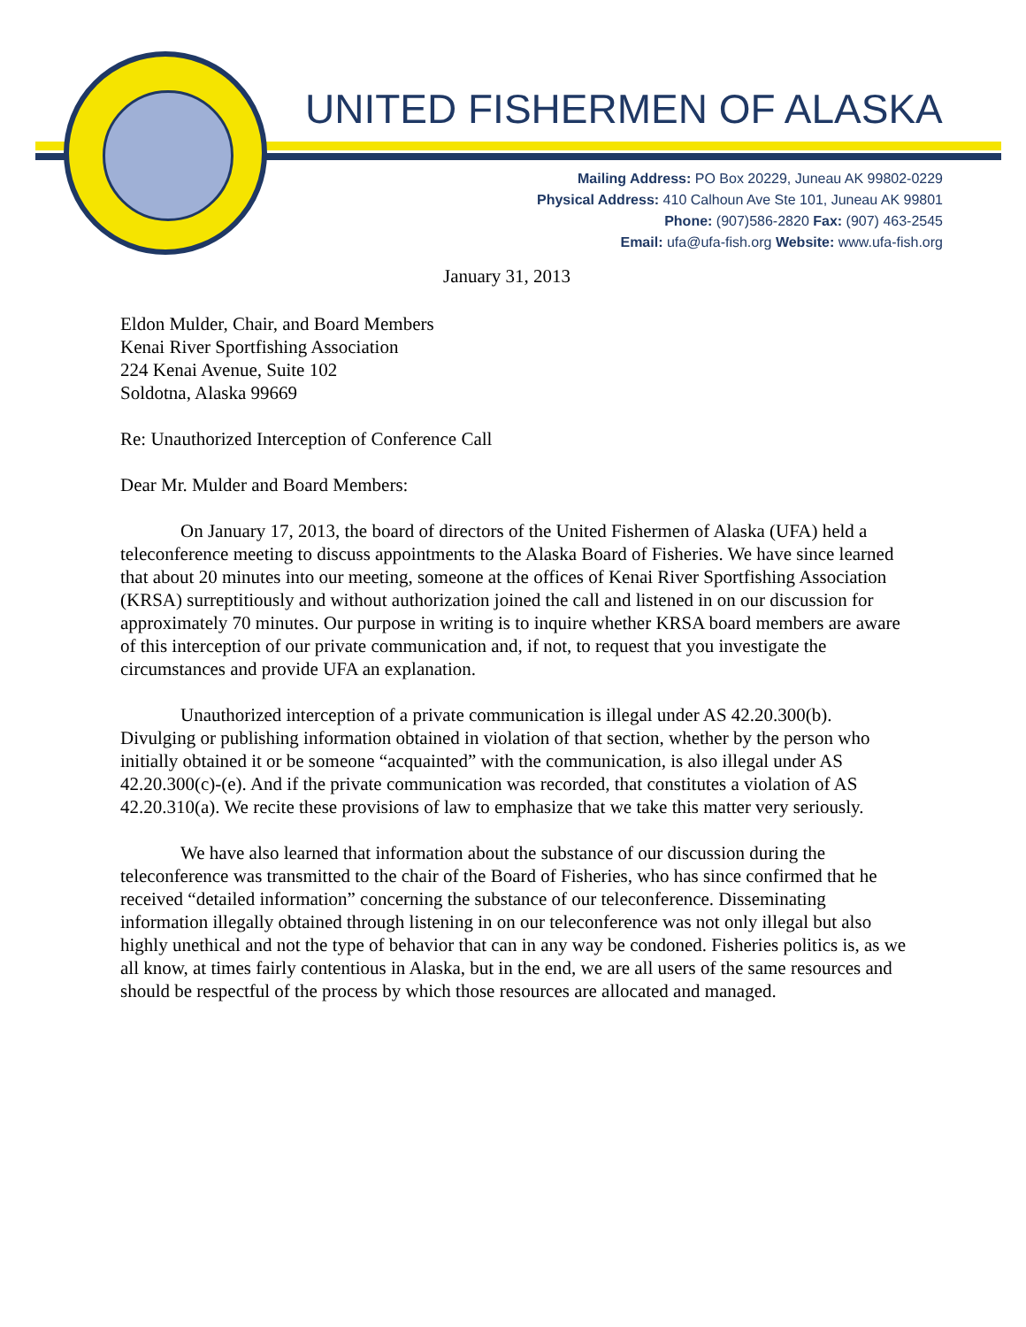UNITED FISHERMEN OF ALASKA
Mailing Address: PO Box 20229, Juneau AK 99802-0229
Physical Address: 410 Calhoun Ave Ste 101, Juneau AK 99801
Phone: (907)586-2820 Fax: (907) 463-2545
Email: ufa@ufa-fish.org Website: www.ufa-fish.org
January 31, 2013
Eldon Mulder, Chair, and Board Members
Kenai River Sportfishing Association
224 Kenai Avenue, Suite 102
Soldotna, Alaska 99669
Re: Unauthorized Interception of Conference Call
Dear Mr. Mulder and Board Members:
On January 17, 2013, the board of directors of the United Fishermen of Alaska (UFA) held a teleconference meeting to discuss appointments to the Alaska Board of Fisheries. We have since learned that about 20 minutes into our meeting, someone at the offices of Kenai River Sportfishing Association (KRSA) surreptitiously and without authorization joined the call and listened in on our discussion for approximately 70 minutes. Our purpose in writing is to inquire whether KRSA board members are aware of this interception of our private communication and, if not, to request that you investigate the circumstances and provide UFA an explanation.
Unauthorized interception of a private communication is illegal under AS 42.20.300(b). Divulging or publishing information obtained in violation of that section, whether by the person who initially obtained it or be someone “acquainted” with the communication, is also illegal under AS 42.20.300(c)-(e). And if the private communication was recorded, that constitutes a violation of AS 42.20.310(a). We recite these provisions of law to emphasize that we take this matter very seriously.
We have also learned that information about the substance of our discussion during the teleconference was transmitted to the chair of the Board of Fisheries, who has since confirmed that he received “detailed information” concerning the substance of our teleconference. Disseminating information illegally obtained through listening in on our teleconference was not only illegal but also highly unethical and not the type of behavior that can in any way be condoned. Fisheries politics is, as we all know, at times fairly contentious in Alaska, but in the end, we are all users of the same resources and should be respectful of the process by which those resources are allocated and managed.